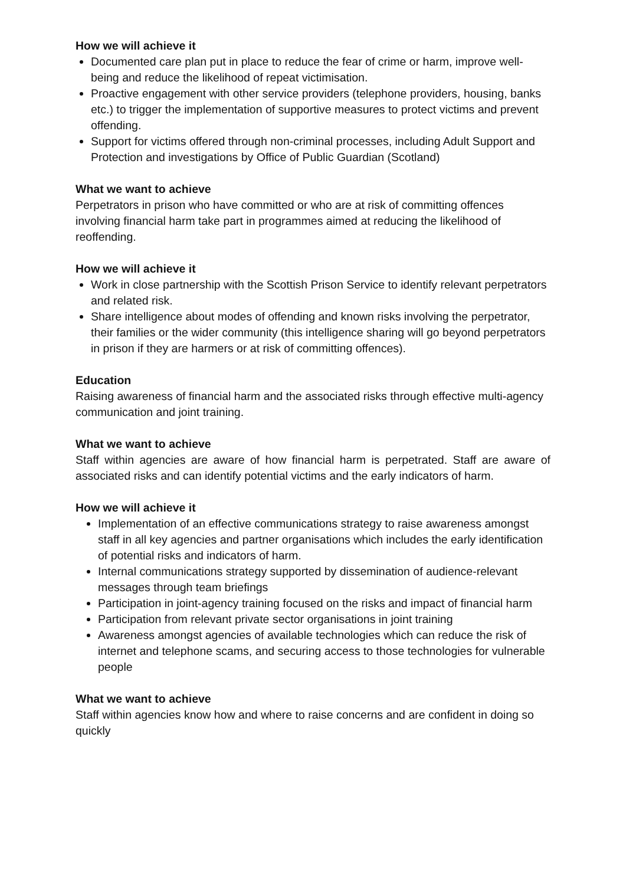How we will achieve it
Documented care plan put in place to reduce the fear of crime or harm, improve well-being and reduce the likelihood of repeat victimisation.
Proactive engagement with other service providers (telephone providers, housing, banks etc.) to trigger the implementation of supportive measures to protect victims and prevent offending.
Support for victims offered through non-criminal processes, including Adult Support and Protection and investigations by Office of Public Guardian (Scotland)
What we want to achieve
Perpetrators in prison who have committed or who are at risk of committing offences involving financial harm take part in programmes aimed at reducing the likelihood of reoffending.
How we will achieve it
Work in close partnership with the Scottish Prison Service to identify relevant perpetrators and related risk.
Share intelligence about modes of offending and known risks involving the perpetrator, their families or the wider community (this intelligence sharing will go beyond perpetrators in prison if they are harmers or at risk of committing offences).
Education
Raising awareness of financial harm and the associated risks through effective multi-agency communication and joint training.
What we want to achieve
Staff within agencies are aware of how financial harm is perpetrated. Staff are aware of associated risks and can identify potential victims and the early indicators of harm.
How we will achieve it
Implementation of an effective communications strategy to raise awareness amongst staff in all key agencies and partner organisations which includes the early identification of potential risks and indicators of harm.
Internal communications strategy supported by dissemination of audience-relevant messages through team briefings
Participation in joint-agency training focused on the risks and impact of financial harm
Participation from relevant private sector organisations in joint training
Awareness amongst agencies of available technologies which can reduce the risk of internet and telephone scams, and securing access to those technologies for vulnerable people
What we want to achieve
Staff within agencies know how and where to raise concerns and are confident in doing so quickly